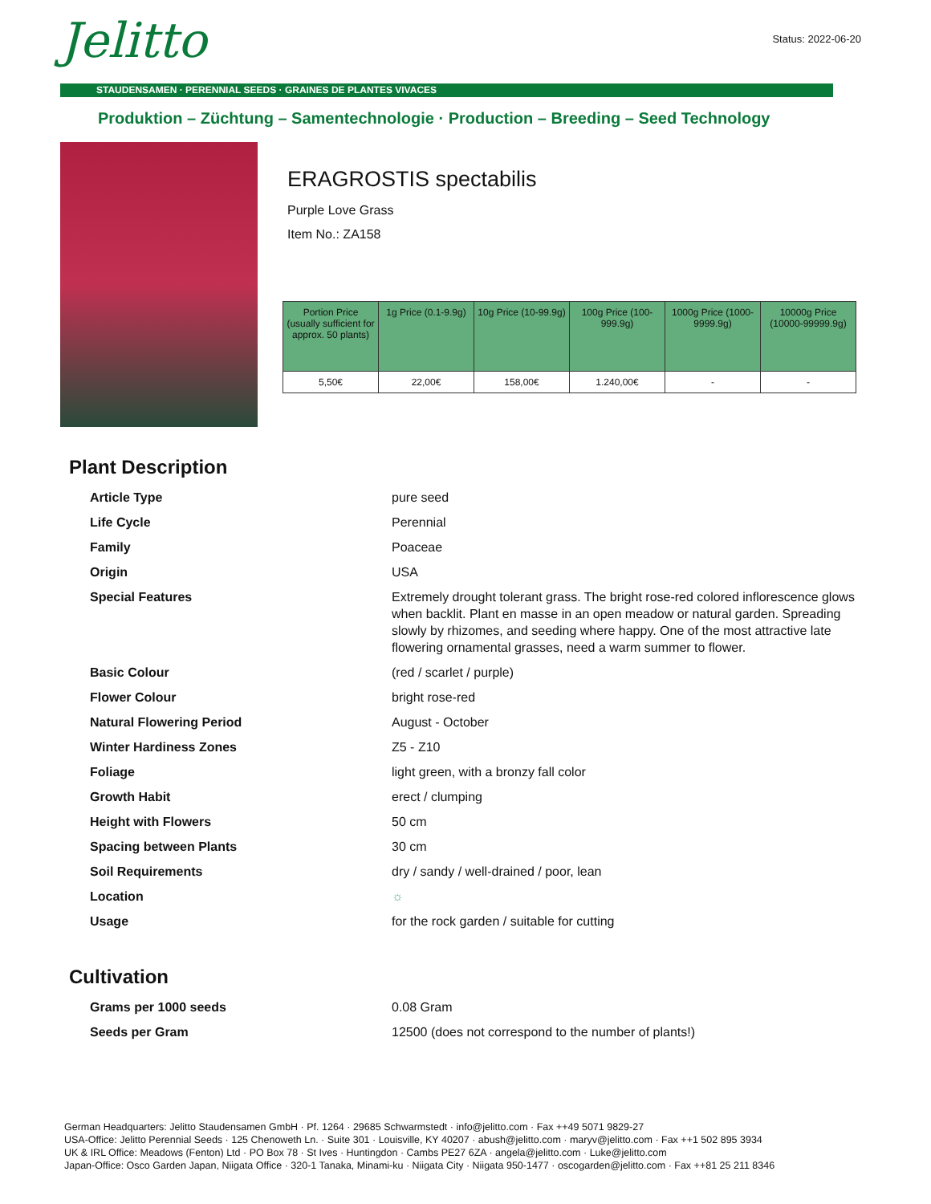Jelitto Status: 2022-06-20
STAUDENSAMEN · PERENNIAL SEEDS · GRAINES DE PLANTES VIVACES
Produktion – Züchtung – Samentechnologie · Production – Breeding – Seed Technology
ERAGROSTIS spectabilis
Purple Love Grass
Item No.: ZA158
| Portion Price (usually sufficient for approx. 50 plants) | 1g Price (0.1-9.9g) | 10g Price (10-99.9g) | 100g Price (100-999.9g) | 1000g Price (1000-9999.9g) | 10000g Price (10000-99999.9g) |
| --- | --- | --- | --- | --- | --- |
| 5,50€ | 22,00€ | 158,00€ | 1.240,00€ | - | - |
Plant Description
| Article Type | pure seed |
| Life Cycle | Perennial |
| Family | Poaceae |
| Origin | USA |
| Special Features | Extremely drought tolerant grass. The bright rose-red colored inflorescence glows when backlit. Plant en masse in an open meadow or natural garden. Spreading slowly by rhizomes, and seeding where happy. One of the most attractive late flowering ornamental grasses, need a warm summer to flower. |
| Basic Colour | (red / scarlet / purple) |
| Flower Colour | bright rose-red |
| Natural Flowering Period | August - October |
| Winter Hardiness Zones | Z5 - Z10 |
| Foliage | light green, with a bronzy fall color |
| Growth Habit | erect / clumping |
| Height with Flowers | 50 cm |
| Spacing between Plants | 30 cm |
| Soil Requirements | dry / sandy / well-drained / poor, lean |
| Location | ☼ |
| Usage | for the rock garden / suitable for cutting |
Cultivation
| Grams per 1000 seeds | 0.08 Gram |
| Seeds per Gram | 12500 (does not correspond to the number of plants!) |
German Headquarters: Jelitto Staudensamen GmbH · Pf. 1264 · 29685 Schwarmstedt · info@jelitto.com · Fax ++49 5071 9829-27
USA-Office: Jelitto Perennial Seeds · 125 Chenoweth Ln. · Suite 301 · Louisville, KY 40207 · abush@jelitto.com · maryv@jelitto.com · Fax ++1 502 895 3934
UK & IRL Office: Meadows (Fenton) Ltd · PO Box 78 · St Ives · Huntingdon · Cambs PE27 6ZA · angela@jelitto.com · Luke@jelitto.com
Japan-Office: Osco Garden Japan, Niigata Office · 320-1 Tanaka, Minami-ku · Niigata City · Niigata 950-1477 · oscogarden@jelitto.com · Fax ++81 25 211 8346